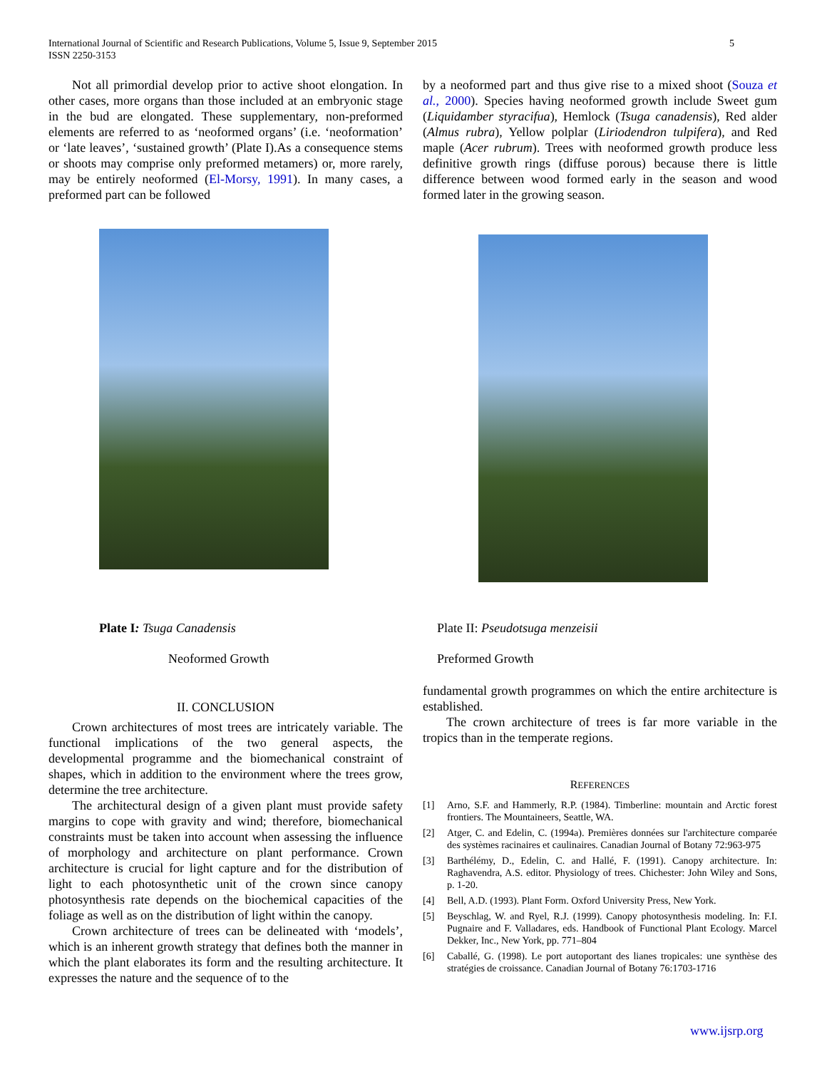International Journal of Scientific and Research Publications, Volume 5, Issue 9, September 2015
ISSN 2250-3153
5
Not all primordial develop prior to active shoot elongation. In other cases, more organs than those included at an embryonic stage in the bud are elongated. These supplementary, non-preformed elements are referred to as ‘neoformed organs’ (i.e. ‘neoformation’ or ‘late leaves’, ‘sustained growth’ (Plate I).As a consequence stems or shoots may comprise only preformed metamers) or, more rarely, may be entirely neoformed (El-Morsy, 1991). In many cases, a preformed part can be followed
by a neoformed part and thus give rise to a mixed shoot (Souza et al., 2000). Species having neoformed growth include Sweet gum (Liquidamber styracifua), Hemlock (Tsuga canadensis), Red alder (Almus rubra), Yellow polplar (Liriodendron tulpifera), and Red maple (Acer rubrum). Trees with neoformed growth produce less definitive growth rings (diffuse porous) because there is little difference between wood formed early in the season and wood formed later in the growing season.
Plate I: Tsuga Canadensis
Neoformed Growth
Plate II: Pseudotsuga menzeisii
Preformed Growth
II. CONCLUSION
Crown architectures of most trees are intricately variable. The functional implications of the two general aspects, the developmental programme and the biomechanical constraint of shapes, which in addition to the environment where the trees grow, determine the tree architecture.
The architectural design of a given plant must provide safety margins to cope with gravity and wind; therefore, biomechanical constraints must be taken into account when assessing the influence of morphology and architecture on plant performance. Crown architecture is crucial for light capture and for the distribution of light to each photosynthetic unit of the crown since canopy photosynthesis rate depends on the biochemical capacities of the foliage as well as on the distribution of light within the canopy.
Crown architecture of trees can be delineated with ‘models’, which is an inherent growth strategy that defines both the manner in which the plant elaborates its form and the resulting architecture. It expresses the nature and the sequence of to the
fundamental growth programmes on which the entire architecture is established.
The crown architecture of trees is far more variable in the tropics than in the temperate regions.
REFERENCES
[1] Arno, S.F. and Hammerly, R.P. (1984). Timberline: mountain and Arctic forest frontiers. The Mountaineers, Seattle, WA.
[2] Atger, C. and Edelin, C. (1994a). Premières données sur l'architecture comparée des systèmes racinaires et caulinaires. Canadian Journal of Botany 72:963-975
[3] Barthélémy, D., Edelin, C. and Hallé, F. (1991). Canopy architecture. In: Raghavendra, A.S. editor. Physiology of trees. Chichester: John Wiley and Sons, p. 1-20.
[4] Bell, A.D. (1993). Plant Form. Oxford University Press, New York.
[5] Beyschlag, W. and Ryel, R.J. (1999). Canopy photosynthesis modeling. In: F.I. Pugnaire and F. Valladares, eds. Handbook of Functional Plant Ecology. Marcel Dekker, Inc., New York, pp. 771–804
[6] Caballé, G. (1998). Le port autoportant des lianes tropicales: une synthèse des stratégies de croissance. Canadian Journal of Botany 76:1703-1716
www.ijsrp.org